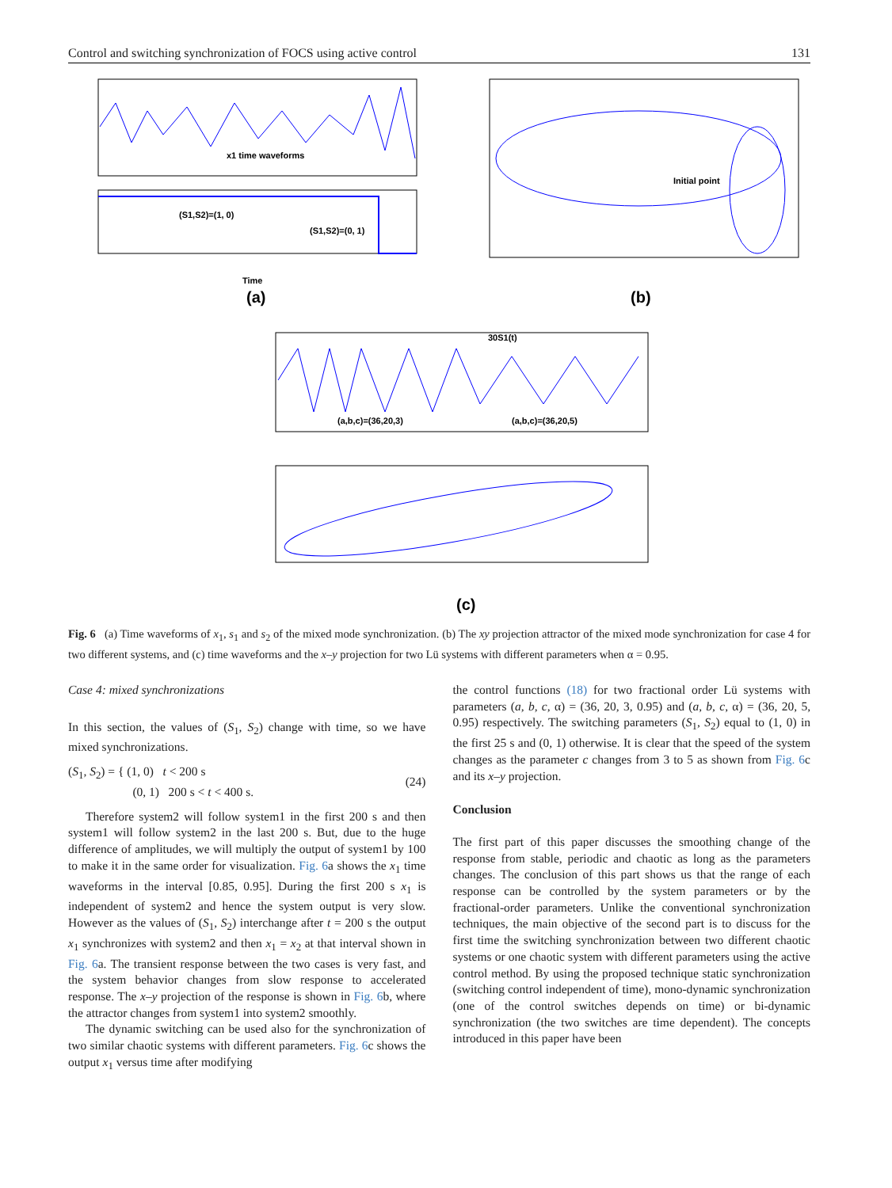Control and switching synchronization of FOCS using active control 131
x1 time waveforms
(S1,S2)=(1, 0)
(S1,S2)=(0, 1)
Time
(a)
Initial point
(b)
30S1(t)
(a,b,c)=(36,20,3)
(a,b,c)=(36,20,5)
(c)
Fig. 6 (a) Time waveforms of x<sub>1</sub>, s<sub>1</sub> and s<sub>2</sub> of the mixed mode synchronization. (b) The xy projection attractor of the mixed mode synchronization for case 4 for two different systems, and (c) time waveforms and the x–y projection for two Lü systems with different parameters when α = 0.95.
Case 4: mixed synchronizations
In this section, the values of (S<sub>1</sub>, S<sub>2</sub>) change with time, so we have mixed synchronizations.
(S<sub>1</sub>, S<sub>2</sub>) = { (1, 0) t < 200 s
(0, 1) 200 s < t < 400 s. (24)
Therefore system2 will follow system1 in the first 200 s and then system1 will follow system2 in the last 200 s. But, due to the huge difference of amplitudes, we will multiply the output of system1 by 100 to make it in the same order for visualization. Fig. 6a shows the x<sub>1</sub> time waveforms in the interval [0.85, 0.95]. During the first 200 s x<sub>1</sub> is independent of system2 and hence the system output is very slow. However as the values of (S<sub>1</sub>, S<sub>2</sub>) interchange after t = 200 s the output x<sub>1</sub> synchronizes with system2 and then x<sub>1</sub> = x<sub>2</sub> at that interval shown in Fig. 6a. The transient response between the two cases is very fast, and the system behavior changes from slow response to accelerated response. The x–y projection of the response is shown in Fig. 6b, where the attractor changes from system1 into system2 smoothly.
The dynamic switching can be used also for the synchronization of two similar chaotic systems with different parameters. Fig. 6c shows the output x<sub>1</sub> versus time after modifying
the control functions (18) for two fractional order Lü systems with parameters (a, b, c, α) = (36, 20, 3, 0.95) and (a, b, c, α) = (36, 20, 5, 0.95) respectively. The switching parameters (S<sub>1</sub>, S<sub>2</sub>) equal to (1, 0) in the first 25 s and (0, 1) otherwise. It is clear that the speed of the system changes as the parameter c changes from 3 to 5 as shown from Fig. 6c and its x–y projection.
Conclusion
The first part of this paper discusses the smoothing change of the response from stable, periodic and chaotic as long as the parameters changes. The conclusion of this part shows us that the range of each response can be controlled by the system parameters or by the fractional-order parameters. Unlike the conventional synchronization techniques, the main objective of the second part is to discuss for the first time the switching synchronization between two different chaotic systems or one chaotic system with different parameters using the active control method. By using the proposed technique static synchronization (switching control independent of time), mono-dynamic synchronization (one of the control switches depends on time) or bi-dynamic synchronization (the two switches are time dependent). The concepts introduced in this paper have been